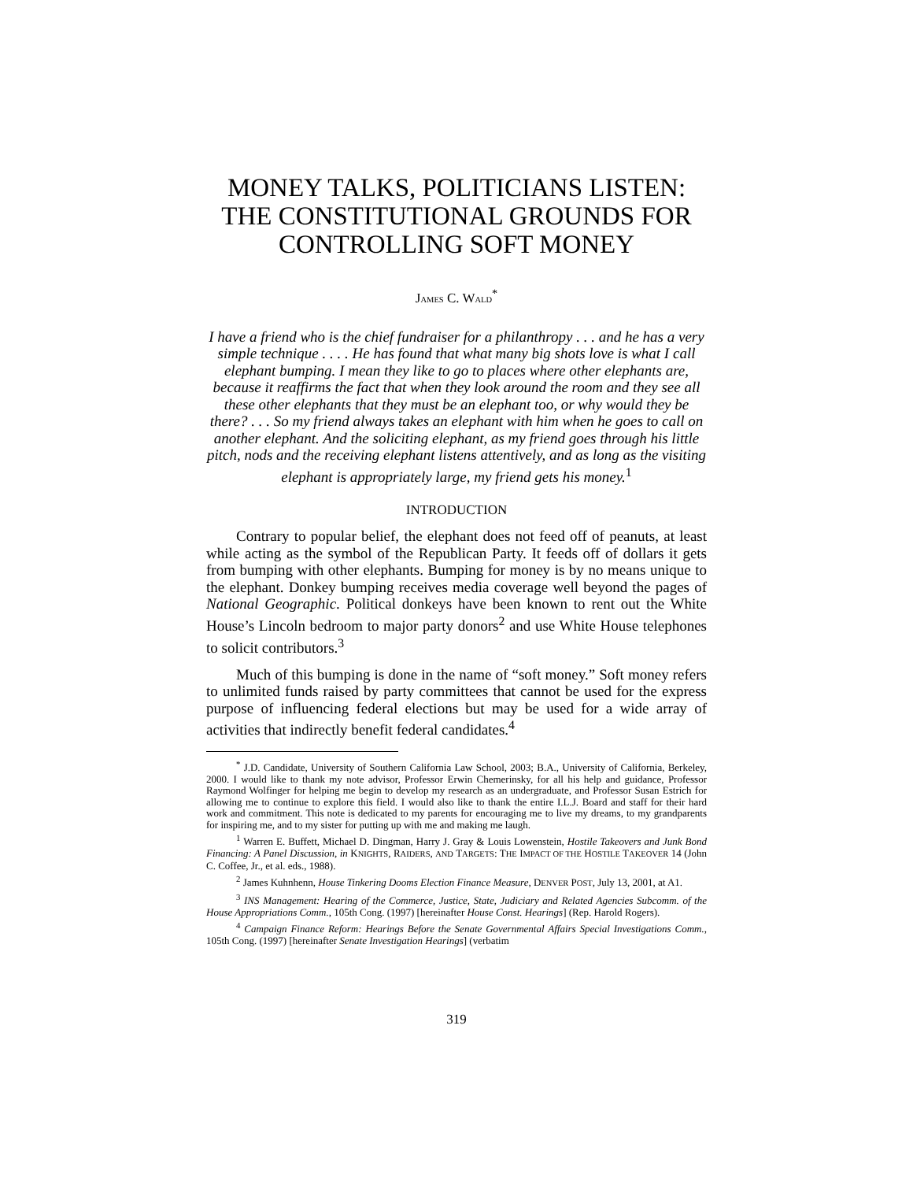MONEY TALKS, POLITICIANS LISTEN:
THE CONSTITUTIONAL GROUNDS FOR
CONTROLLING SOFT MONEY
JAMES C. WALD<sup>*</sup>
I have a friend who is the chief fundraiser for a philanthropy . . . and he has a very simple technique . . . . He has found that what many big shots love is what I call elephant bumping. I mean they like to go to places where other elephants are, because it reaffirms the fact that when they look around the room and they see all these other elephants that they must be an elephant too, or why would they be there? . . . So my friend always takes an elephant with him when he goes to call on another elephant. And the soliciting elephant, as my friend goes through his little pitch, nods and the receiving elephant listens attentively, and as long as the visiting elephant is appropriately large, my friend gets his money.<sup>1</sup>
INTRODUCTION
Contrary to popular belief, the elephant does not feed off of peanuts, at least while acting as the symbol of the Republican Party. It feeds off of dollars it gets from bumping with other elephants. Bumping for money is by no means unique to the elephant. Donkey bumping receives media coverage well beyond the pages of National Geographic. Political donkeys have been known to rent out the White House’s Lincoln bedroom to major party donors<sup>2</sup> and use White House telephones to solicit contributors.<sup>3</sup>
Much of this bumping is done in the name of “soft money.” Soft money refers to unlimited funds raised by party committees that cannot be used for the express purpose of influencing federal elections but may be used for a wide array of activities that indirectly benefit federal candidates.<sup>4</sup>
<sup>*</sup> J.D. Candidate, University of Southern California Law School, 2003; B.A., University of California, Berkeley, 2000. I would like to thank my note advisor, Professor Erwin Chemerinsky, for all his help and guidance, Professor Raymond Wolfinger for helping me begin to develop my research as an undergraduate, and Professor Susan Estrich for allowing me to continue to explore this field. I would also like to thank the entire I.L.J. Board and staff for their hard work and commitment. This note is dedicated to my parents for encouraging me to live my dreams, to my grandparents for inspiring me, and to my sister for putting up with me and making me laugh.
<sup>1</sup> Warren E. Buffett, Michael D. Dingman, Harry J. Gray & Louis Lowenstein, Hostile Takeovers and Junk Bond Financing: A Panel Discussion, in KNIGHTS, RAIDERS, AND TARGETS: THE IMPACT OF THE HOSTILE TAKEOVER 14 (John C. Coffee, Jr., et al. eds., 1988).
<sup>2</sup> James Kuhnhenn, House Tinkering Dooms Election Finance Measure, DENVER POST, July 13, 2001, at A1.
<sup>3</sup> INS Management: Hearing of the Commerce, Justice, State, Judiciary and Related Agencies Subcomm. of the House Appropriations Comm., 105th Cong. (1997) [hereinafter House Const. Hearings] (Rep. Harold Rogers).
<sup>4</sup> Campaign Finance Reform: Hearings Before the Senate Governmental Affairs Special Investigations Comm., 105th Cong. (1997) [hereinafter Senate Investigation Hearings] (verbatim
319